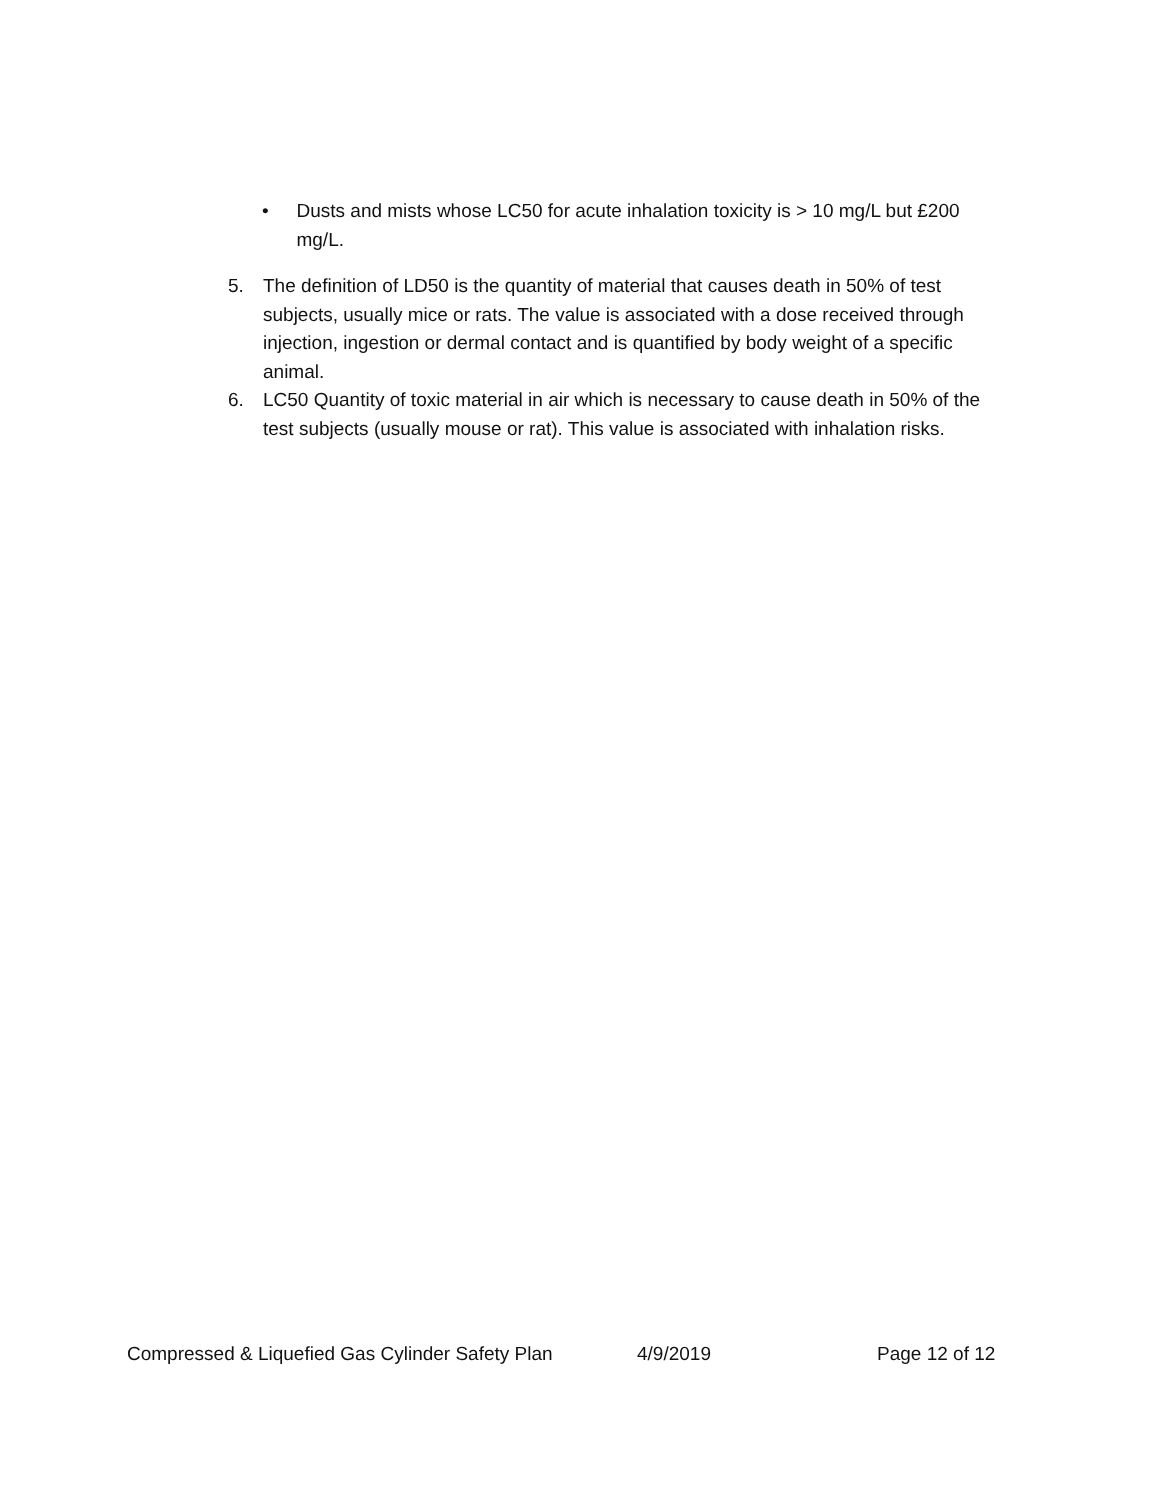• Dusts and mists whose LC50 for acute inhalation toxicity is > 10 mg/L but £200 mg/L.
5. The definition of LD50 is the quantity of material that causes death in 50% of test subjects, usually mice or rats. The value is associated with a dose received through injection, ingestion or dermal contact and is quantified by body weight of a specific animal.
6. LC50 Quantity of toxic material in air which is necessary to cause death in 50% of the test subjects (usually mouse or rat). This value is associated with inhalation risks.
Compressed & Liquefied Gas Cylinder Safety Plan 4/9/2019 Page 12 of 12